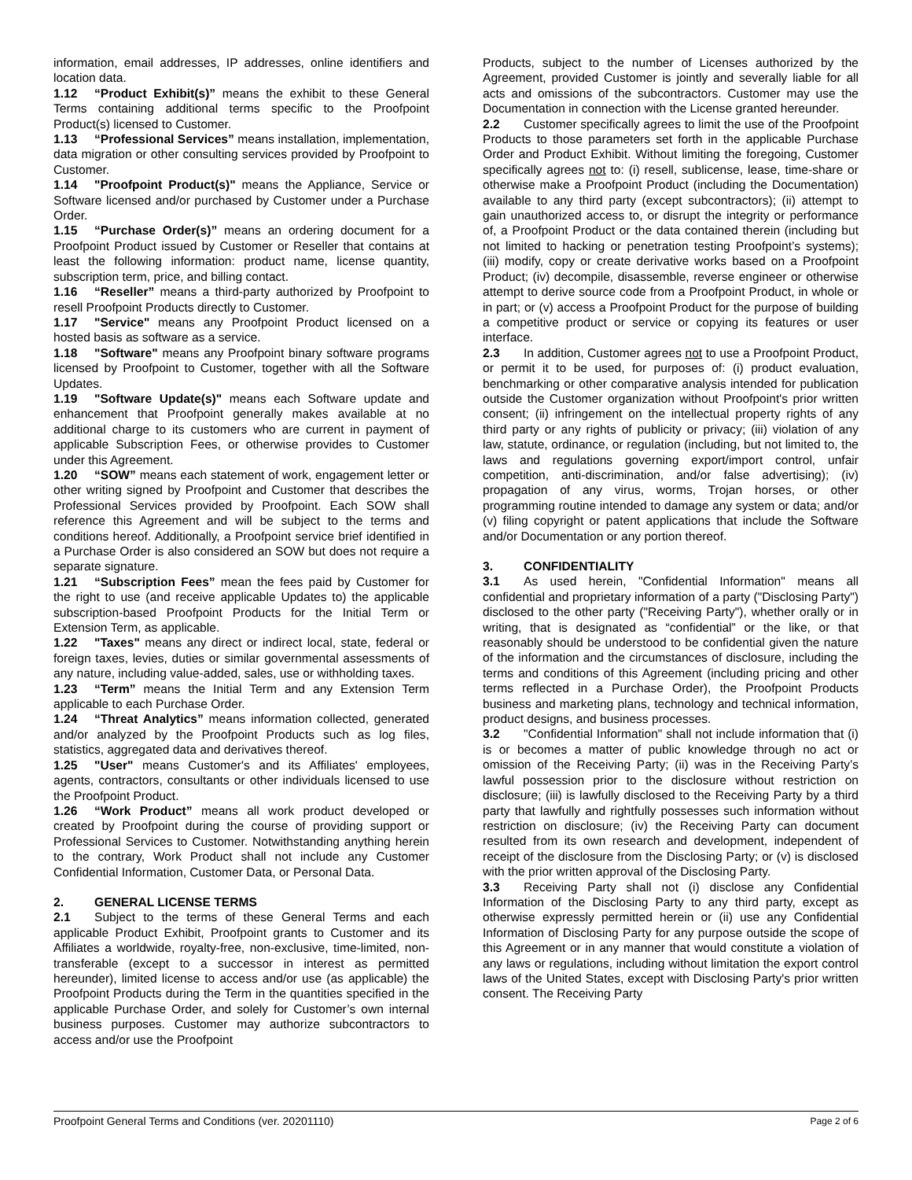information, email addresses, IP addresses, online identifiers and location data.
1.12 “Product Exhibit(s)” means the exhibit to these General Terms containing additional terms specific to the Proofpoint Product(s) licensed to Customer.
1.13 “Professional Services” means installation, implementation, data migration or other consulting services provided by Proofpoint to Customer.
1.14 "Proofpoint Product(s)" means the Appliance, Service or Software licensed and/or purchased by Customer under a Purchase Order.
1.15 “Purchase Order(s)” means an ordering document for a Proofpoint Product issued by Customer or Reseller that contains at least the following information: product name, license quantity, subscription term, price, and billing contact.
1.16 “Reseller” means a third-party authorized by Proofpoint to resell Proofpoint Products directly to Customer.
1.17 "Service" means any Proofpoint Product licensed on a hosted basis as software as a service.
1.18 "Software" means any Proofpoint binary software programs licensed by Proofpoint to Customer, together with all the Software Updates.
1.19 "Software Update(s)" means each Software update and enhancement that Proofpoint generally makes available at no additional charge to its customers who are current in payment of applicable Subscription Fees, or otherwise provides to Customer under this Agreement.
1.20 “SOW” means each statement of work, engagement letter or other writing signed by Proofpoint and Customer that describes the Professional Services provided by Proofpoint. Each SOW shall reference this Agreement and will be subject to the terms and conditions hereof. Additionally, a Proofpoint service brief identified in a Purchase Order is also considered an SOW but does not require a separate signature.
1.21 “Subscription Fees” mean the fees paid by Customer for the right to use (and receive applicable Updates to) the applicable subscription-based Proofpoint Products for the Initial Term or Extension Term, as applicable.
1.22 "Taxes" means any direct or indirect local, state, federal or foreign taxes, levies, duties or similar governmental assessments of any nature, including value-added, sales, use or withholding taxes.
1.23 “Term” means the Initial Term and any Extension Term applicable to each Purchase Order.
1.24 “Threat Analytics” means information collected, generated and/or analyzed by the Proofpoint Products such as log files, statistics, aggregated data and derivatives thereof.
1.25 "User" means Customer's and its Affiliates' employees, agents, contractors, consultants or other individuals licensed to use the Proofpoint Product.
1.26 “Work Product” means all work product developed or created by Proofpoint during the course of providing support or Professional Services to Customer. Notwithstanding anything herein to the contrary, Work Product shall not include any Customer Confidential Information, Customer Data, or Personal Data.
2. GENERAL LICENSE TERMS
2.1 Subject to the terms of these General Terms and each applicable Product Exhibit, Proofpoint grants to Customer and its Affiliates a worldwide, royalty-free, non-exclusive, time-limited, non-transferable (except to a successor in interest as permitted hereunder), limited license to access and/or use (as applicable) the Proofpoint Products during the Term in the quantities specified in the applicable Purchase Order, and solely for Customer’s own internal business purposes. Customer may authorize subcontractors to access and/or use the Proofpoint
Products, subject to the number of Licenses authorized by the Agreement, provided Customer is jointly and severally liable for all acts and omissions of the subcontractors. Customer may use the Documentation in connection with the License granted hereunder.
2.2 Customer specifically agrees to limit the use of the Proofpoint Products to those parameters set forth in the applicable Purchase Order and Product Exhibit. Without limiting the foregoing, Customer specifically agrees not to: (i) resell, sublicense, lease, time-share or otherwise make a Proofpoint Product (including the Documentation) available to any third party (except subcontractors); (ii) attempt to gain unauthorized access to, or disrupt the integrity or performance of, a Proofpoint Product or the data contained therein (including but not limited to hacking or penetration testing Proofpoint’s systems); (iii) modify, copy or create derivative works based on a Proofpoint Product; (iv) decompile, disassemble, reverse engineer or otherwise attempt to derive source code from a Proofpoint Product, in whole or in part; or (v) access a Proofpoint Product for the purpose of building a competitive product or service or copying its features or user interface.
2.3 In addition, Customer agrees not to use a Proofpoint Product, or permit it to be used, for purposes of: (i) product evaluation, benchmarking or other comparative analysis intended for publication outside the Customer organization without Proofpoint's prior written consent; (ii) infringement on the intellectual property rights of any third party or any rights of publicity or privacy; (iii) violation of any law, statute, ordinance, or regulation (including, but not limited to, the laws and regulations governing export/import control, unfair competition, anti-discrimination, and/or false advertising); (iv) propagation of any virus, worms, Trojan horses, or other programming routine intended to damage any system or data; and/or (v) filing copyright or patent applications that include the Software and/or Documentation or any portion thereof.
3. CONFIDENTIALITY
3.1 As used herein, "Confidential Information" means all confidential and proprietary information of a party ("Disclosing Party") disclosed to the other party ("Receiving Party"), whether orally or in writing, that is designated as “confidential” or the like, or that reasonably should be understood to be confidential given the nature of the information and the circumstances of disclosure, including the terms and conditions of this Agreement (including pricing and other terms reflected in a Purchase Order), the Proofpoint Products business and marketing plans, technology and technical information, product designs, and business processes.
3.2 "Confidential Information" shall not include information that (i) is or becomes a matter of public knowledge through no act or omission of the Receiving Party; (ii) was in the Receiving Party’s lawful possession prior to the disclosure without restriction on disclosure; (iii) is lawfully disclosed to the Receiving Party by a third party that lawfully and rightfully possesses such information without restriction on disclosure; (iv) the Receiving Party can document resulted from its own research and development, independent of receipt of the disclosure from the Disclosing Party; or (v) is disclosed with the prior written approval of the Disclosing Party.
3.3 Receiving Party shall not (i) disclose any Confidential Information of the Disclosing Party to any third party, except as otherwise expressly permitted herein or (ii) use any Confidential Information of Disclosing Party for any purpose outside the scope of this Agreement or in any manner that would constitute a violation of any laws or regulations, including without limitation the export control laws of the United States, except with Disclosing Party's prior written consent. The Receiving Party
Proofpoint General Terms and Conditions (ver. 20201110) Page 2 of 6